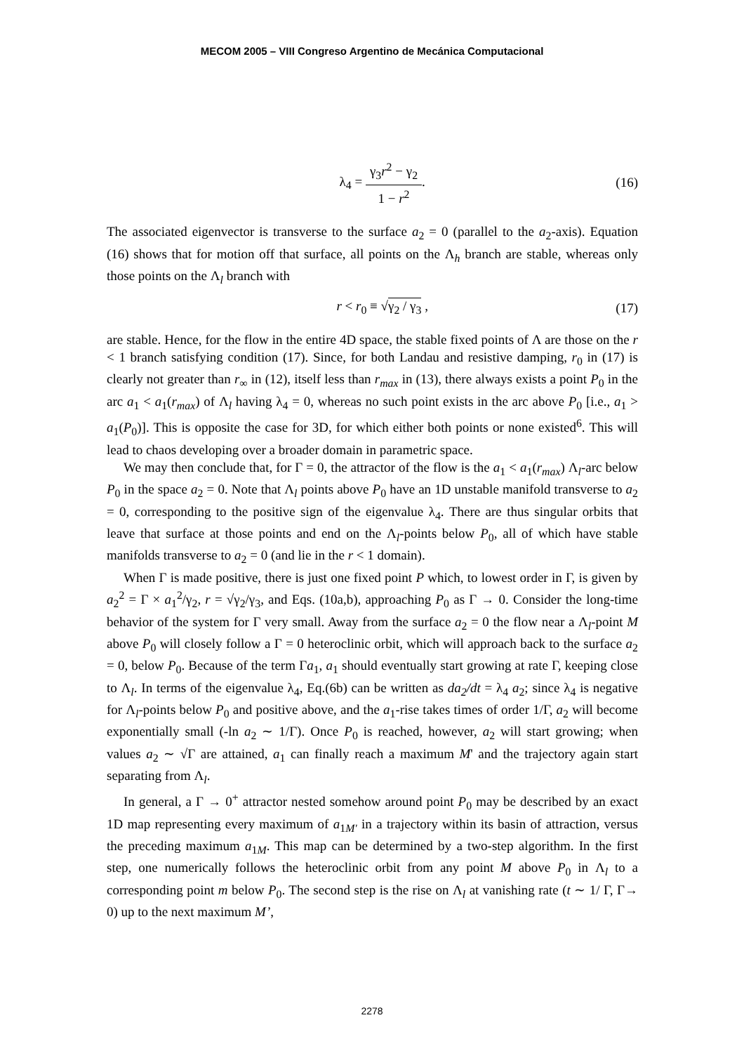MECOM 2005 – VIII Congreso Argentino de Mecánica Computacional
λ<sub>4</sub> = γ<sub>3</sub>r<sup>2</sup> − γ<sub>2</sub> 1 − r<sup>2</sup>. (16)
The associated eigenvector is transverse to the surface a<sub>2</sub> = 0 (parallel to the a<sub>2</sub>-axis). Equation (16) shows that for motion off that surface, all points on the Λ<sub>h</sub> branch are stable, whereas only those points on the Λ<sub>l</sub> branch with
r < r<sub>0</sub> ≡ √γ<sub>2</sub> / γ<sub>3</sub> , (17)
are stable. Hence, for the flow in the entire 4D space, the stable fixed points of Λ are those on the r < 1 branch satisfying condition (17). Since, for both Landau and resistive damping, r<sub>0</sub> in (17) is clearly not greater than r<sub>∞</sub> in (12), itself less than r<sub>max</sub> in (13), there always exists a point P<sub>0</sub> in the arc a<sub>1</sub> < a<sub>1</sub>(r<sub>max</sub>) of Λ<sub>l</sub> having λ<sub>4</sub> = 0, whereas no such point exists in the arc above P<sub>0</sub> [i.e., a<sub>1</sub> > a<sub>1</sub>(P<sub>0</sub>)]. This is opposite the case for 3D, for which either both points or none existed<sup>6</sup>. This will lead to chaos developing over a broader domain in parametric space.
We may then conclude that, for Γ = 0, the attractor of the flow is the a<sub>1</sub> < a<sub>1</sub>(r<sub>max</sub>) Λ<sub>l</sub>-arc below P<sub>0</sub> in the space a<sub>2</sub> = 0. Note that Λ<sub>l</sub> points above P<sub>0</sub> have an 1D unstable manifold transverse to a<sub>2</sub> = 0, corresponding to the positive sign of the eigenvalue λ<sub>4</sub>. There are thus singular orbits that leave that surface at those points and end on the Λ<sub>l</sub>-points below P<sub>0</sub>, all of which have stable manifolds transverse to a<sub>2</sub> = 0 (and lie in the r < 1 domain).
When Γ is made positive, there is just one fixed point P which, to lowest order in Γ, is given by a<sub>2</sub><sup>2</sup> = Γ × a<sub>1</sub><sup>2</sup>/γ<sub>2</sub>, r = √γ<sub>2</sub>/γ<sub>3</sub>, and Eqs. (10a,b), approaching P<sub>0</sub> as Γ → 0. Consider the long-time behavior of the system for Γ very small. Away from the surface a<sub>2</sub> = 0 the flow near a Λ<sub>l</sub>-point M above P<sub>0</sub> will closely follow a Γ = 0 heteroclinic orbit, which will approach back to the surface a<sub>2</sub> = 0, below P<sub>0</sub>. Because of the term Γa<sub>1</sub>, a<sub>1</sub> should eventually start growing at rate Γ, keeping close to Λ<sub>l</sub>. In terms of the eigenvalue λ<sub>4</sub>, Eq.(6b) can be written as da<sub>2</sub>/dt = λ<sub>4</sub> a<sub>2</sub>; since λ<sub>4</sub> is negative for Λ<sub>l</sub>-points below P<sub>0</sub> and positive above, and the a<sub>1</sub>-rise takes times of order 1/Γ, a<sub>2</sub> will become exponentially small (-ln a<sub>2</sub> ∼ 1/Γ). Once P<sub>0</sub> is reached, however, a<sub>2</sub> will start growing; when values a<sub>2</sub> ∼ √Γ are attained, a<sub>1</sub> can finally reach a maximum M' and the trajectory again start separating from Λ<sub>l</sub>.
In general, a Γ → 0<sup>+</sup> attractor nested somehow around point P<sub>0</sub> may be described by an exact 1D map representing every maximum of a<sub>1M'</sub> in a trajectory within its basin of attraction, versus the preceding maximum a<sub>1M</sub>. This map can be determined by a two-step algorithm. In the first step, one numerically follows the heteroclinic orbit from any point M above P<sub>0</sub> in Λ<sub>l</sub> to a corresponding point m below P<sub>0</sub>. The second step is the rise on Λ<sub>l</sub> at vanishing rate (t ∼ 1/ Γ, Γ→ 0) up to the next maximum M’,
2278